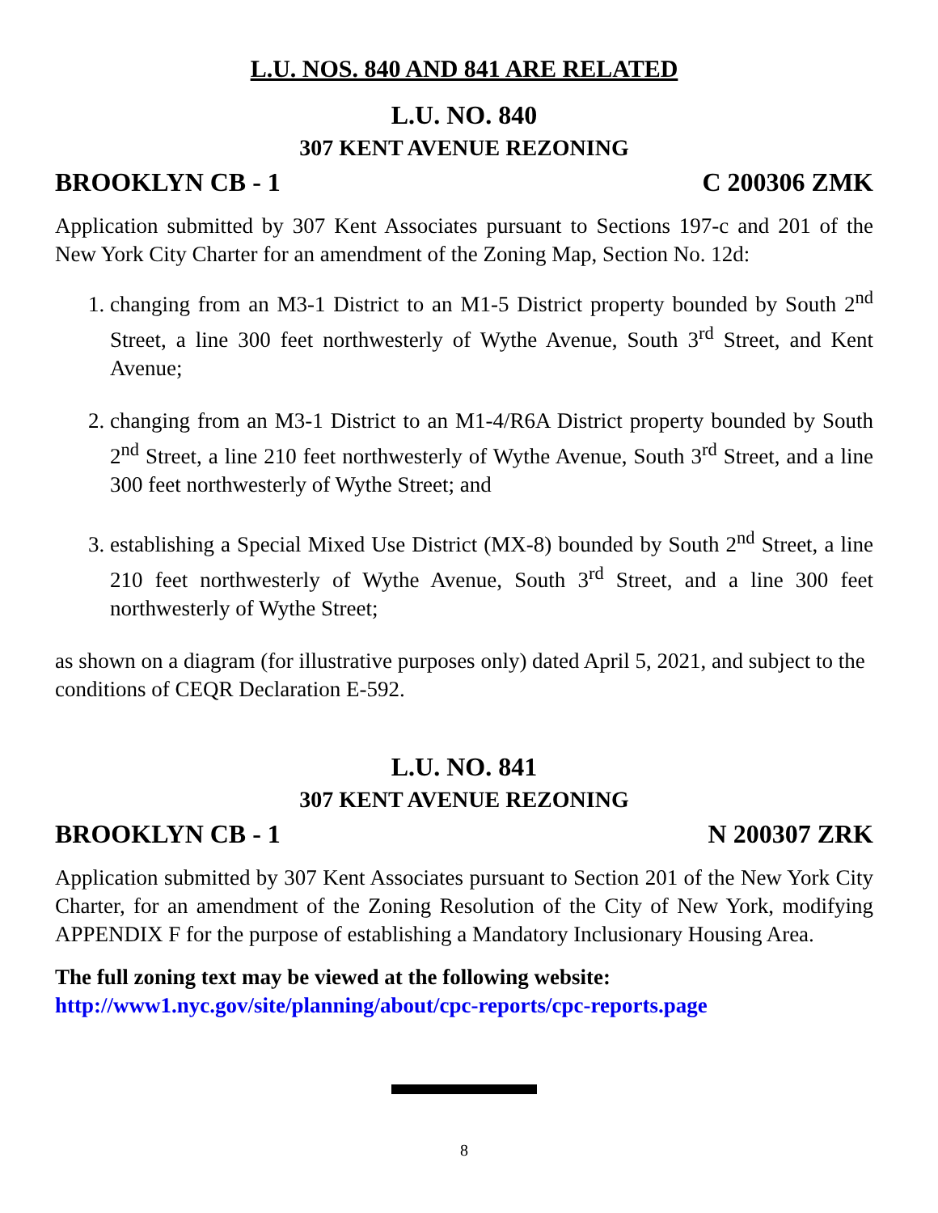L.U. NOS. 840 AND 841 ARE RELATED
L.U. NO. 840
307 KENT AVENUE REZONING
BROOKLYN CB - 1 C 200306 ZMK
Application submitted by 307 Kent Associates pursuant to Sections 197-c and 201 of the New York City Charter for an amendment of the Zoning Map, Section No. 12d:
1. changing from an M3-1 District to an M1-5 District property bounded by South 2<sup>nd</sup> Street, a line 300 feet northwesterly of Wythe Avenue, South 3<sup>rd</sup> Street, and Kent Avenue;
2. changing from an M3-1 District to an M1-4/R6A District property bounded by South 2<sup>nd</sup> Street, a line 210 feet northwesterly of Wythe Avenue, South 3<sup>rd</sup> Street, and a line 300 feet northwesterly of Wythe Street; and
3. establishing a Special Mixed Use District (MX-8) bounded by South 2<sup>nd</sup> Street, a line 210 feet northwesterly of Wythe Avenue, South 3<sup>rd</sup> Street, and a line 300 feet northwesterly of Wythe Street;
as shown on a diagram (for illustrative purposes only) dated April 5, 2021, and subject to the conditions of CEQR Declaration E-592.
L.U. NO. 841
307 KENT AVENUE REZONING
BROOKLYN CB - 1 N 200307 ZRK
Application submitted by 307 Kent Associates pursuant to Section 201 of the New York City Charter, for an amendment of the Zoning Resolution of the City of New York, modifying APPENDIX F for the purpose of establishing a Mandatory Inclusionary Housing Area.
The full zoning text may be viewed at the following website:
http://www1.nyc.gov/site/planning/about/cpc-reports/cpc-reports.page
8